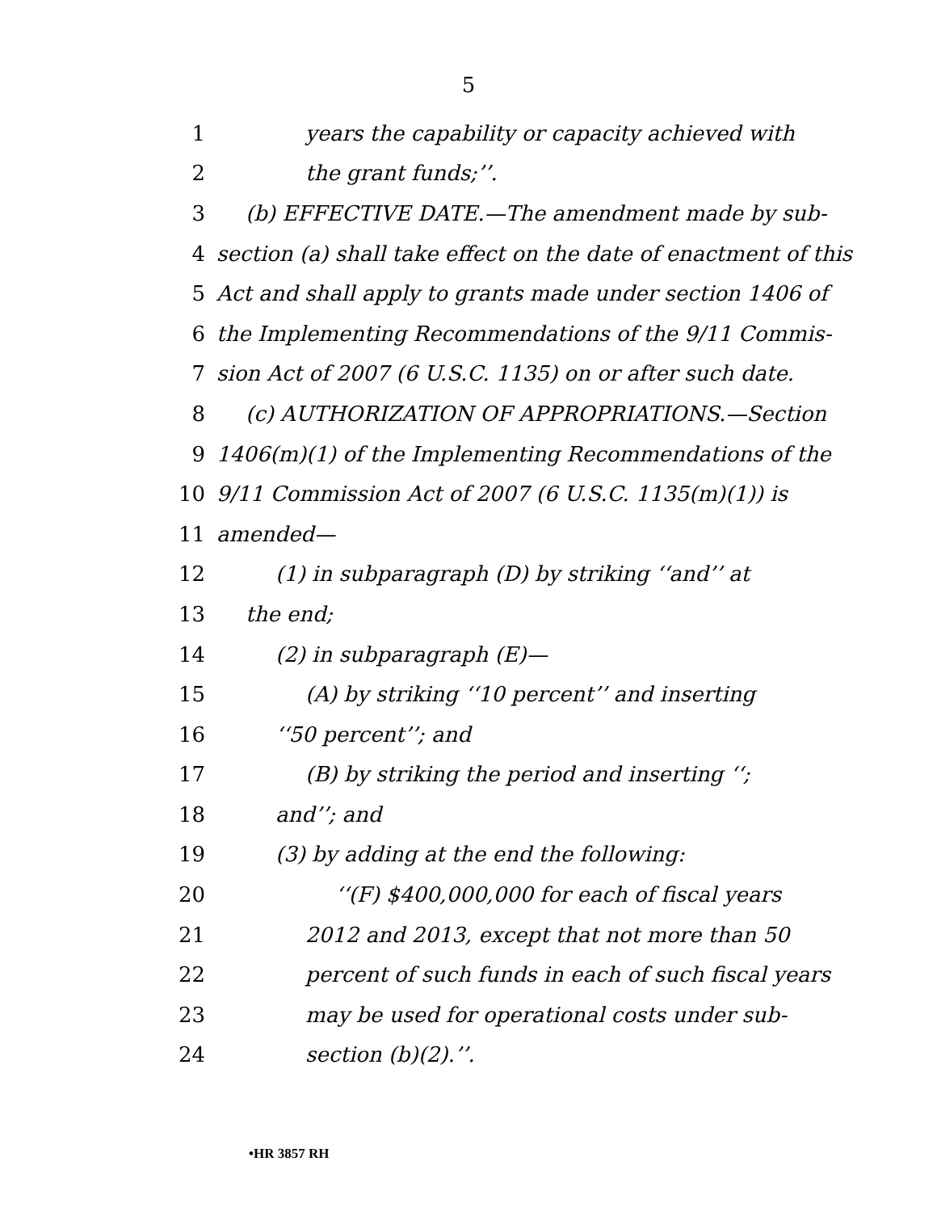5
1 years the capability or capacity achieved with
2 the grant funds;’’.
3 (b) EFFECTIVE DATE.—The amendment made by sub-
4 section (a) shall take effect on the date of enactment of this
5 Act and shall apply to grants made under section 1406 of
6 the Implementing Recommendations of the 9/11 Commis-
7 sion Act of 2007 (6 U.S.C. 1135) on or after such date.
8 (c) AUTHORIZATION OF APPROPRIATIONS.—Section
9 1406(m)(1) of the Implementing Recommendations of the
10 9/11 Commission Act of 2007 (6 U.S.C. 1135(m)(1)) is
11 amended—
12 (1) in subparagraph (D) by striking ‘‘and’’ at
13 the end;
14 (2) in subparagraph (E)—
15 (A) by striking ‘‘10 percent’’ and inserting
16 ‘‘50 percent’’; and
17 (B) by striking the period and inserting ‘‘;
18 and’’; and
19 (3) by adding at the end the following:
20 ‘‘(F) $400,000,000 for each of fiscal years
21 2012 and 2013, except that not more than 50
22 percent of such funds in each of such fiscal years
23 may be used for operational costs under sub-
24 section (b)(2).’’.
•HR 3857 RH